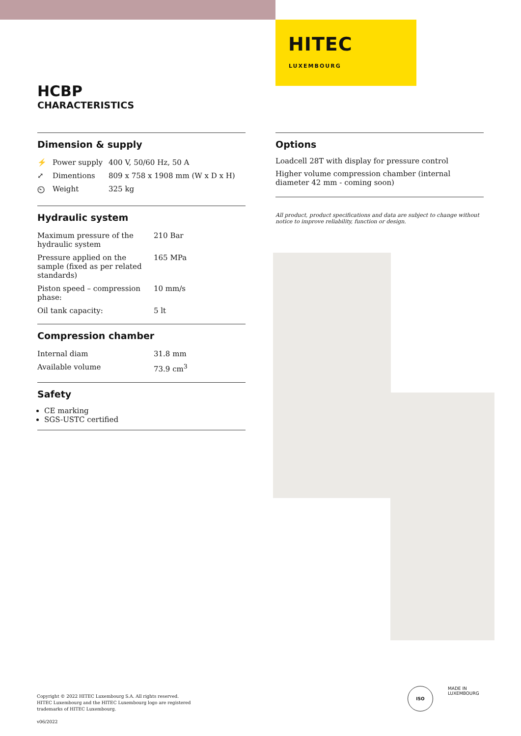HITEC
LUXEMBOURG
HCBP
CHARACTERISTICS
Dimension & supply
| ⚡ | Power supply | 400 V, 50/60 Hz, 50 A |
| ⤢ | Dimentions | 809 x 758 x 1908 mm (W x D x H) |
| ⏲ | Weight | 325 kg |
Hydraulic system
| Maximum pressure of the hydraulic system | 210 Bar |
| Pressure applied on the sample (fixed as per related standards) | 165 MPa |
| Piston speed – compression phase: | 10 mm/s |
| Oil tank capacity: | 5 lt |
Compression chamber
| Internal diam | 31.8 mm |
| Available volume | 73.9 cm<sup>3</sup> |
Safety
CE marking
SGS-USTC certified
Options
Loadcell 28T with display for pressure control
Higher volume compression chamber (internal diameter 42 mm - coming soon)
All product, product specifications and data are subject to change without notice to improve reliability, function or design.
Copyright © 2022 HITEC Luxembourg S.A. All rights reserved.
HITEC Luxembourg and the HITEC Luxembourg logo are registered
trademarks of HITEC Luxembourg.
v06/2022
ISO
MADE IN
LUXEMBOURG